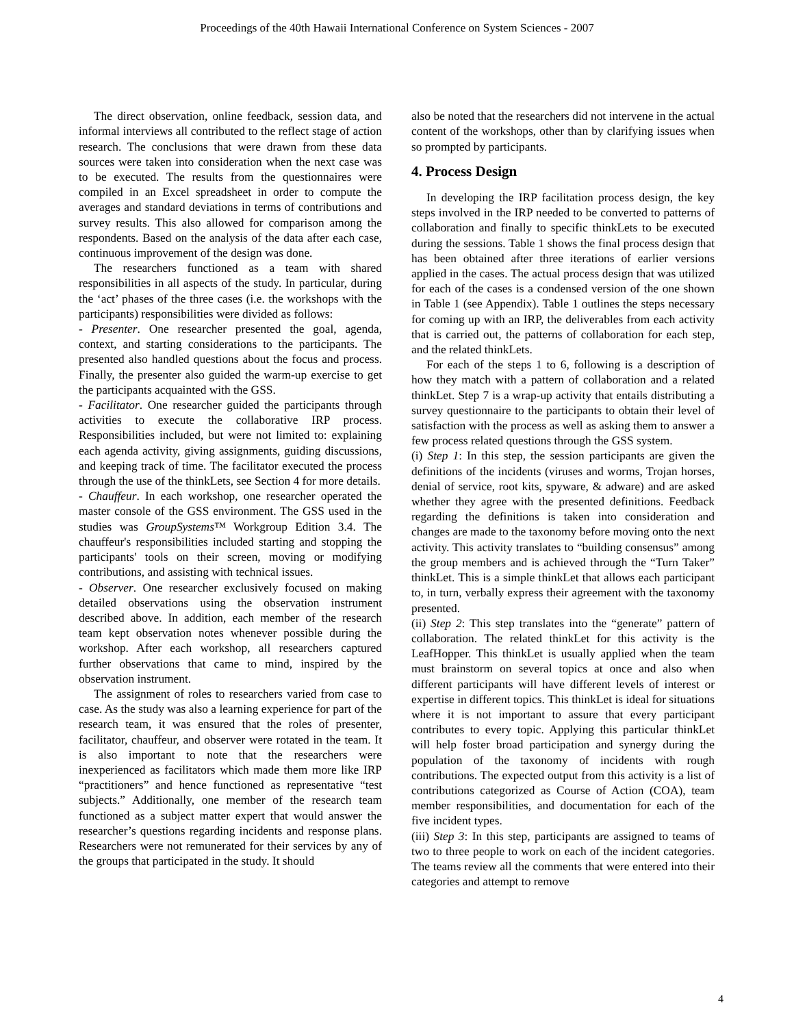Proceedings of the 40th Hawaii International Conference on System Sciences - 2007
The direct observation, online feedback, session data, and informal interviews all contributed to the reflect stage of action research. The conclusions that were drawn from these data sources were taken into consideration when the next case was to be executed. The results from the questionnaires were compiled in an Excel spreadsheet in order to compute the averages and standard deviations in terms of contributions and survey results. This also allowed for comparison among the respondents. Based on the analysis of the data after each case, continuous improvement of the design was done.
The researchers functioned as a team with shared responsibilities in all aspects of the study. In particular, during the ‘act’ phases of the three cases (i.e. the workshops with the participants) responsibilities were divided as follows:
- Presenter. One researcher presented the goal, agenda, context, and starting considerations to the participants. The presented also handled questions about the focus and process. Finally, the presenter also guided the warm-up exercise to get the participants acquainted with the GSS.
- Facilitator. One researcher guided the participants through activities to execute the collaborative IRP process. Responsibilities included, but were not limited to: explaining each agenda activity, giving assignments, guiding discussions, and keeping track of time. The facilitator executed the process through the use of the thinkLets, see Section 4 for more details.
- Chauffeur. In each workshop, one researcher operated the master console of the GSS environment. The GSS used in the studies was GroupSystems™ Workgroup Edition 3.4. The chauffeur's responsibilities included starting and stopping the participants' tools on their screen, moving or modifying contributions, and assisting with technical issues.
- Observer. One researcher exclusively focused on making detailed observations using the observation instrument described above. In addition, each member of the research team kept observation notes whenever possible during the workshop. After each workshop, all researchers captured further observations that came to mind, inspired by the observation instrument.
The assignment of roles to researchers varied from case to case. As the study was also a learning experience for part of the research team, it was ensured that the roles of presenter, facilitator, chauffeur, and observer were rotated in the team. It is also important to note that the researchers were inexperienced as facilitators which made them more like IRP “practitioners” and hence functioned as representative “test subjects.” Additionally, one member of the research team functioned as a subject matter expert that would answer the researcher’s questions regarding incidents and response plans. Researchers were not remunerated for their services by any of the groups that participated in the study. It should
also be noted that the researchers did not intervene in the actual content of the workshops, other than by clarifying issues when so prompted by participants.
4. Process Design
In developing the IRP facilitation process design, the key steps involved in the IRP needed to be converted to patterns of collaboration and finally to specific thinkLets to be executed during the sessions. Table 1 shows the final process design that has been obtained after three iterations of earlier versions applied in the cases. The actual process design that was utilized for each of the cases is a condensed version of the one shown in Table 1 (see Appendix). Table 1 outlines the steps necessary for coming up with an IRP, the deliverables from each activity that is carried out, the patterns of collaboration for each step, and the related thinkLets.
For each of the steps 1 to 6, following is a description of how they match with a pattern of collaboration and a related thinkLet. Step 7 is a wrap-up activity that entails distributing a survey questionnaire to the participants to obtain their level of satisfaction with the process as well as asking them to answer a few process related questions through the GSS system.
(i) Step 1: In this step, the session participants are given the definitions of the incidents (viruses and worms, Trojan horses, denial of service, root kits, spyware, & adware) and are asked whether they agree with the presented definitions. Feedback regarding the definitions is taken into consideration and changes are made to the taxonomy before moving onto the next activity. This activity translates to “building consensus” among the group members and is achieved through the “Turn Taker” thinkLet. This is a simple thinkLet that allows each participant to, in turn, verbally express their agreement with the taxonomy presented.
(ii) Step 2: This step translates into the “generate” pattern of collaboration. The related thinkLet for this activity is the LeafHopper. This thinkLet is usually applied when the team must brainstorm on several topics at once and also when different participants will have different levels of interest or expertise in different topics. This thinkLet is ideal for situations where it is not important to assure that every participant contributes to every topic. Applying this particular thinkLet will help foster broad participation and synergy during the population of the taxonomy of incidents with rough contributions. The expected output from this activity is a list of contributions categorized as Course of Action (COA), team member responsibilities, and documentation for each of the five incident types.
(iii) Step 3: In this step, participants are assigned to teams of two to three people to work on each of the incident categories. The teams review all the comments that were entered into their categories and attempt to remove
4